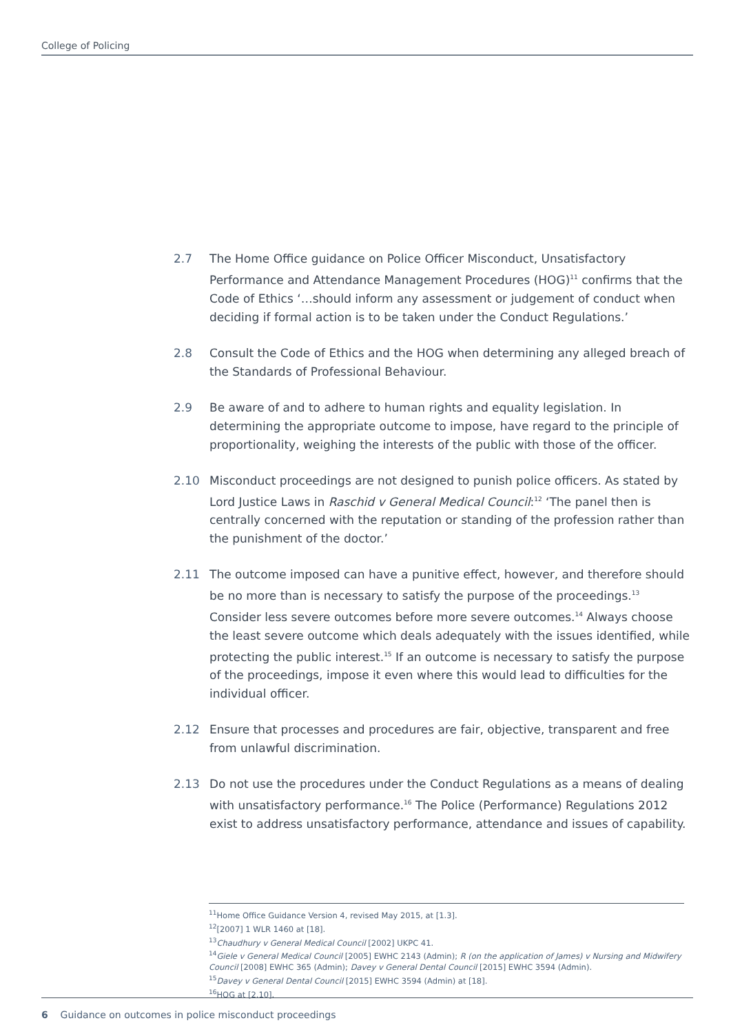College of Policing
2.7 The Home Office guidance on Police Officer Misconduct, Unsatisfactory Performance and Attendance Management Procedures (HOG)<sup>11</sup> confirms that the Code of Ethics ‘…should inform any assessment or judgement of conduct when deciding if formal action is to be taken under the Conduct Regulations.’
2.8 Consult the Code of Ethics and the HOG when determining any alleged breach of the Standards of Professional Behaviour.
2.9 Be aware of and to adhere to human rights and equality legislation. In determining the appropriate outcome to impose, have regard to the principle of proportionality, weighing the interests of the public with those of the officer.
2.10 Misconduct proceedings are not designed to punish police officers. As stated by Lord Justice Laws in Raschid v General Medical Council:<sup>12</sup> ‘The panel then is centrally concerned with the reputation or standing of the profession rather than the punishment of the doctor.’
2.11 The outcome imposed can have a punitive effect, however, and therefore should be no more than is necessary to satisfy the purpose of the proceedings.<sup>13</sup> Consider less severe outcomes before more severe outcomes.<sup>14</sup> Always choose the least severe outcome which deals adequately with the issues identified, while protecting the public interest.<sup>15</sup> If an outcome is necessary to satisfy the purpose of the proceedings, impose it even where this would lead to difficulties for the individual officer.
2.12 Ensure that processes and procedures are fair, objective, transparent and free from unlawful discrimination.
2.13 Do not use the procedures under the Conduct Regulations as a means of dealing with unsatisfactory performance.<sup>16</sup> The Police (Performance) Regulations 2012 exist to address unsatisfactory performance, attendance and issues of capability.
<sup>11</sup> Home Office Guidance Version 4, revised May 2015, at [1.3].
<sup>12</sup> [2007] 1 WLR 1460 at [18].
<sup>13</sup> Chaudhury v General Medical Council [2002] UKPC 41.
<sup>14</sup> Giele v General Medical Council [2005] EWHC 2143 (Admin); R (on the application of James) v Nursing and Midwifery Council [2008] EWHC 365 (Admin); Davey v General Dental Council [2015] EWHC 3594 (Admin).
<sup>15</sup> Davey v General Dental Council [2015] EWHC 3594 (Admin) at [18].
<sup>16</sup>HOG at [2.10].
6 Guidance on outcomes in police misconduct proceedings